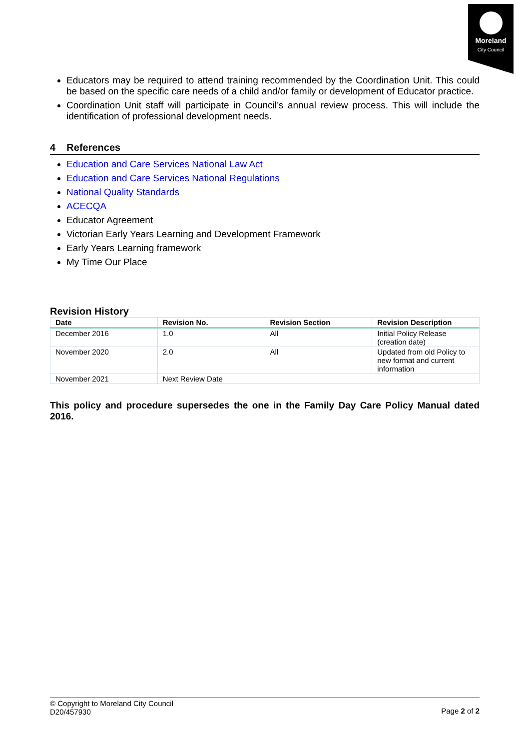Moreland
City Council
Educators may be required to attend training recommended by the Coordination Unit. This could be based on the specific care needs of a child and/or family or development of Educator practice.
Coordination Unit staff will participate in Council’s annual review process. This will include the identification of professional development needs.
4 References
Education and Care Services National Law Act
Education and Care Services National Regulations
National Quality Standards
ACECQA
Educator Agreement
Victorian Early Years Learning and Development Framework
Early Years Learning framework
My Time Our Place
Revision History
| Date | Revision No. | Revision Section | Revision Description |
| --- | --- | --- | --- |
| December 2016 | 1.0 | All | Initial Policy Release (creation date) |
| November 2020 | 2.0 | All | Updated from old Policy to new format and current information |
| November 2021 | Next Review Date | | |
This policy and procedure supersedes the one in the Family Day Care Policy Manual dated 2016.
© Copyright to Moreland City Council
D20/457930 Page 2 of 2